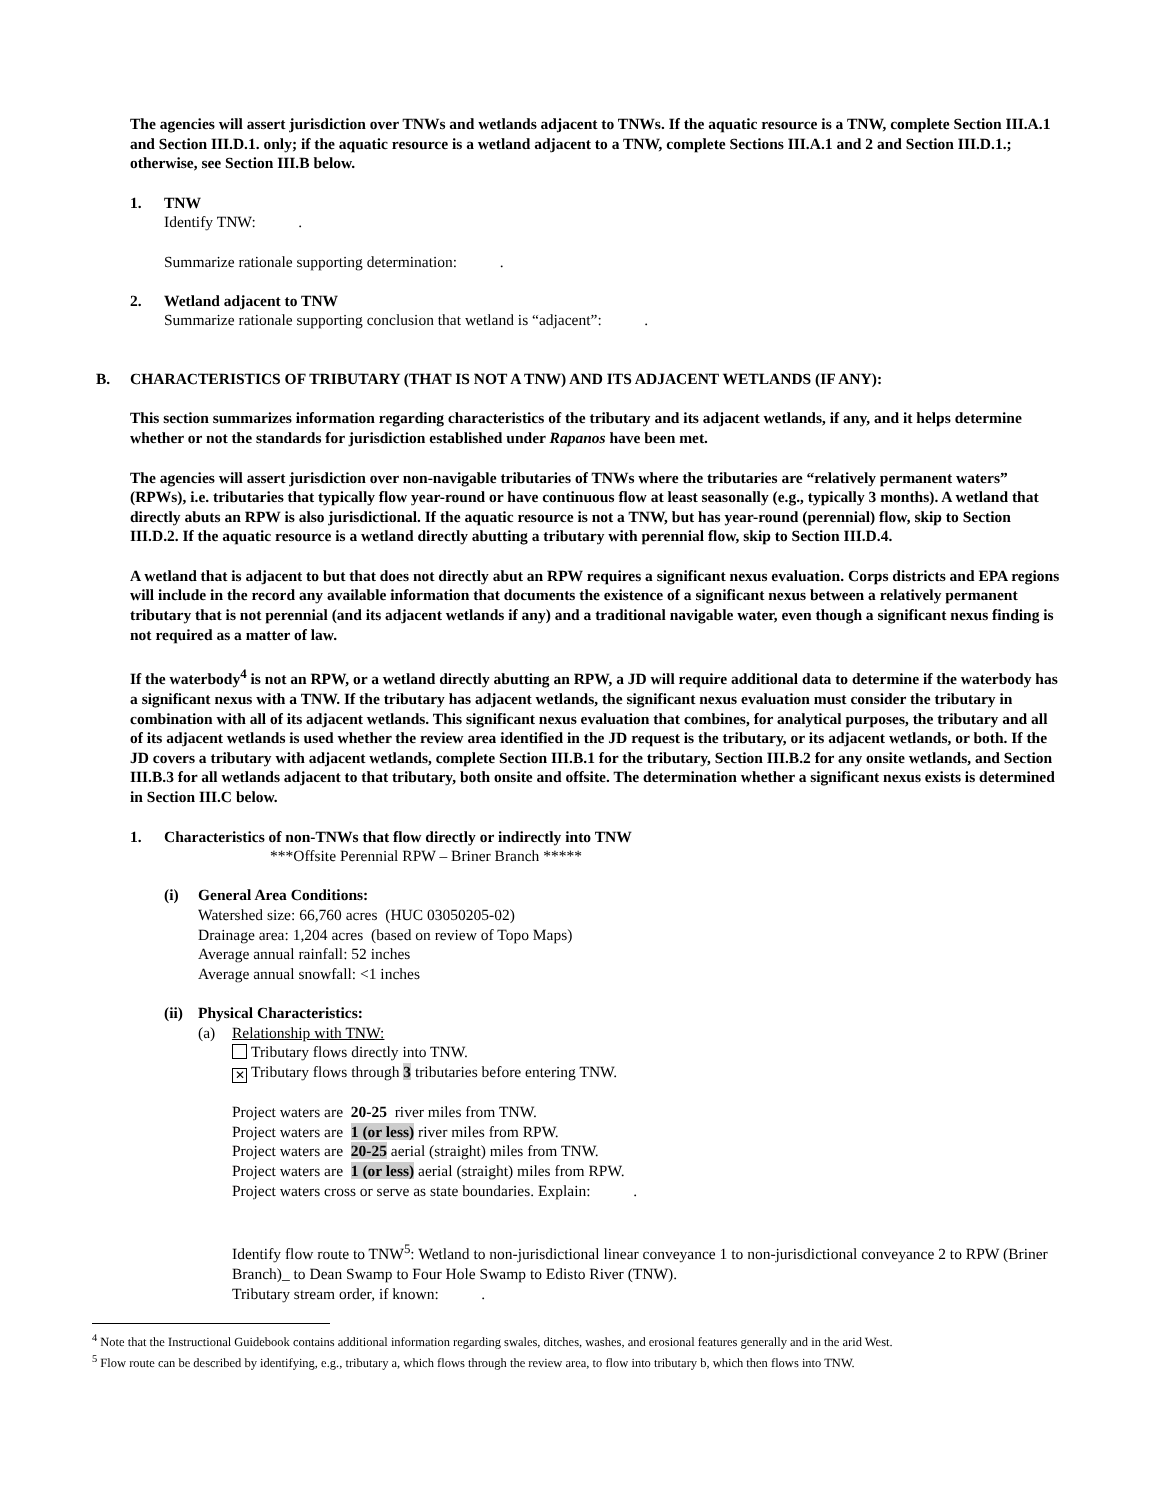The agencies will assert jurisdiction over TNWs and wetlands adjacent to TNWs. If the aquatic resource is a TNW, complete Section III.A.1 and Section III.D.1. only; if the aquatic resource is a wetland adjacent to a TNW, complete Sections III.A.1 and 2 and Section III.D.1.; otherwise, see Section III.B below.
1. TNW
Identify TNW: .
Summarize rationale supporting determination: .
2. Wetland adjacent to TNW
Summarize rationale supporting conclusion that wetland is “adjacent”: .
B. CHARACTERISTICS OF TRIBUTARY (THAT IS NOT A TNW) AND ITS ADJACENT WETLANDS (IF ANY):
This section summarizes information regarding characteristics of the tributary and its adjacent wetlands, if any, and it helps determine whether or not the standards for jurisdiction established under Rapanos have been met.
The agencies will assert jurisdiction over non-navigable tributaries of TNWs where the tributaries are “relatively permanent waters” (RPWs), i.e. tributaries that typically flow year-round or have continuous flow at least seasonally (e.g., typically 3 months). A wetland that directly abuts an RPW is also jurisdictional. If the aquatic resource is not a TNW, but has year-round (perennial) flow, skip to Section III.D.2. If the aquatic resource is a wetland directly abutting a tributary with perennial flow, skip to Section III.D.4.
A wetland that is adjacent to but that does not directly abut an RPW requires a significant nexus evaluation. Corps districts and EPA regions will include in the record any available information that documents the existence of a significant nexus between a relatively permanent tributary that is not perennial (and its adjacent wetlands if any) and a traditional navigable water, even though a significant nexus finding is not required as a matter of law.
If the waterbody<sup>4</sup> is not an RPW, or a wetland directly abutting an RPW, a JD will require additional data to determine if the waterbody has a significant nexus with a TNW. If the tributary has adjacent wetlands, the significant nexus evaluation must consider the tributary in combination with all of its adjacent wetlands. This significant nexus evaluation that combines, for analytical purposes, the tributary and all of its adjacent wetlands is used whether the review area identified in the JD request is the tributary, or its adjacent wetlands, or both. If the JD covers a tributary with adjacent wetlands, complete Section III.B.1 for the tributary, Section III.B.2 for any onsite wetlands, and Section III.B.3 for all wetlands adjacent to that tributary, both onsite and offsite. The determination whether a significant nexus exists is determined in Section III.C below.
1. Characteristics of non-TNWs that flow directly or indirectly into TNW
***Offsite Perennial RPW – Briner Branch *****
(i) General Area Conditions:
Watershed size: 66,760 acres (HUC 03050205-02)
Drainage area: 1,204 acres (based on review of Topo Maps)
Average annual rainfall: 52 inches
Average annual snowfall: <1 inches
(ii)
Physical Characteristics:
(a) Relationship with TNW:
Tributary flows directly into TNW.
✕ Tributary flows through 3 tributaries before entering TNW.
Project waters are 20-25 river miles from TNW.
Project waters are 1 (or less) river miles from RPW.
Project waters are 20-25 aerial (straight) miles from TNW.
Project waters are 1 (or less) aerial (straight) miles from RPW.
Project waters cross or serve as state boundaries. Explain: .
Identify flow route to TNW<sup>5</sup>: Wetland to non-jurisdictional linear conveyance 1 to non-jurisdictional conveyance 2 to RPW (Briner Branch)_ to Dean Swamp to Four Hole Swamp to Edisto River (TNW).
Tributary stream order, if known: .
<sup>4</sup> Note that the Instructional Guidebook contains additional information regarding swales, ditches, washes, and erosional features generally and in the arid West.
<sup>5</sup> Flow route can be described by identifying, e.g., tributary a, which flows through the review area, to flow into tributary b, which then flows into TNW.